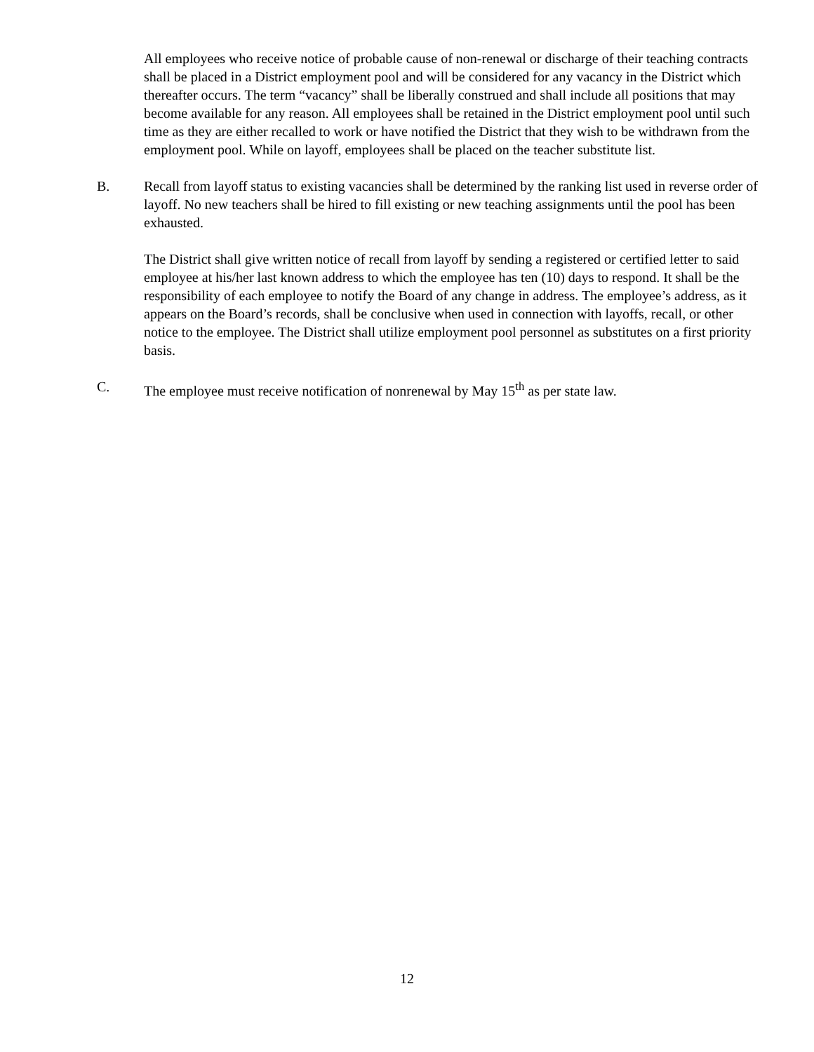All employees who receive notice of probable cause of non-renewal or discharge of their teaching contracts shall be placed in a District employment pool and will be considered for any vacancy in the District which thereafter occurs. The term “vacancy” shall be liberally construed and shall include all positions that may become available for any reason. All employees shall be retained in the District employment pool until such time as they are either recalled to work or have notified the District that they wish to be withdrawn from the employment pool. While on layoff, employees shall be placed on the teacher substitute list.
B. Recall from layoff status to existing vacancies shall be determined by the ranking list used in reverse order of layoff. No new teachers shall be hired to fill existing or new teaching assignments until the pool has been exhausted.
The District shall give written notice of recall from layoff by sending a registered or certified letter to said employee at his/her last known address to which the employee has ten (10) days to respond. It shall be the responsibility of each employee to notify the Board of any change in address. The employee’s address, as it appears on the Board’s records, shall be conclusive when used in connection with layoffs, recall, or other notice to the employee. The District shall utilize employment pool personnel as substitutes on a first priority basis.
C. The employee must receive notification of nonrenewal by May 15<sup>th</sup> as per state law.
12